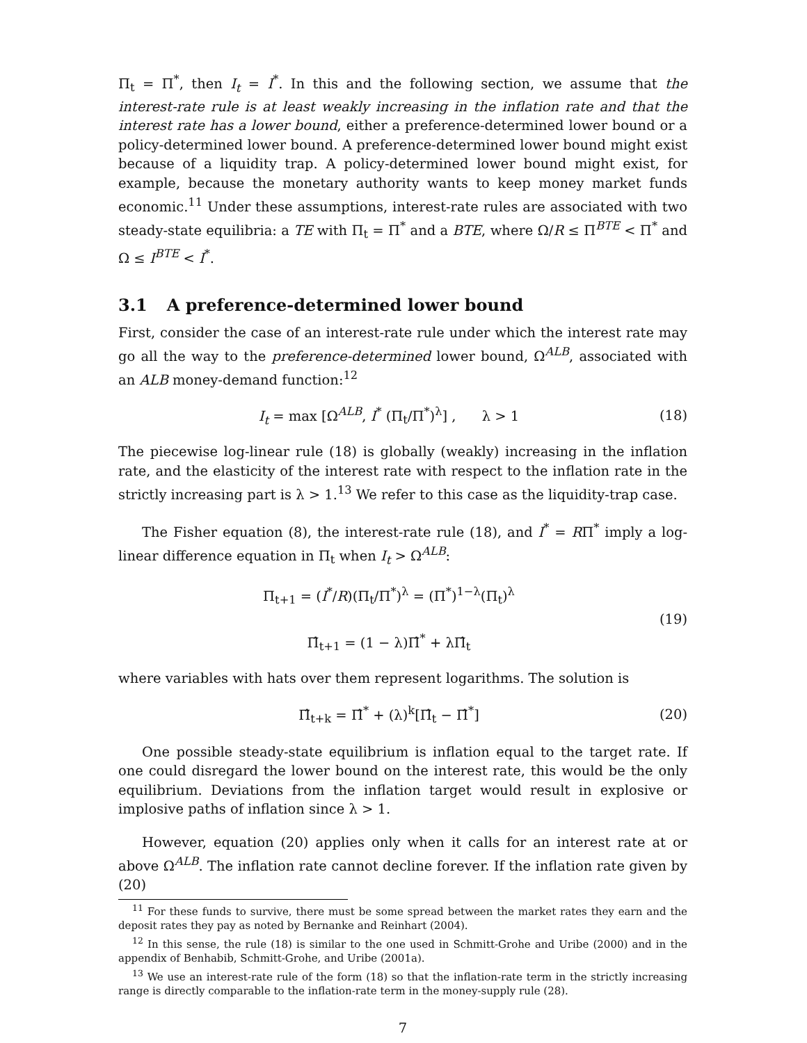Π<sub>t</sub> = Π<sup>*</sup>, then I<sub>t</sub> = I<sup>*</sup>. In this and the following section, we assume that the interest-rate rule is at least weakly increasing in the inflation rate and that the interest rate has a lower bound, either a preference-determined lower bound or a policy-determined lower bound. A preference-determined lower bound might exist because of a liquidity trap. A policy-determined lower bound might exist, for example, because the monetary authority wants to keep money market funds economic.<sup>11</sup> Under these assumptions, interest-rate rules are associated with two steady-state equilibria: a TE with Π<sub>t</sub> = Π<sup>*</sup> and a BTE, where Ω/R ≤ Π<sup>BTE</sup> < Π<sup>*</sup> and Ω ≤ I<sup>BTE</sup> < I<sup>*</sup>.
3.1 A preference-determined lower bound
First, consider the case of an interest-rate rule under which the interest rate may go all the way to the preference-determined lower bound, Ω<sup>ALB</sup>, associated with an ALB money-demand function:<sup>12</sup>
I<sub>t</sub> = max [Ω<sup>ALB</sup>, I<sup>*</sup> (Π<sub>t</sub>/Π<sup>*</sup>)<sup>λ</sup>] , λ > 1
(18)
The piecewise log-linear rule (18) is globally (weakly) increasing in the inflation rate, and the elasticity of the interest rate with respect to the inflation rate in the strictly increasing part is λ > 1.<sup>13</sup> We refer to this case as the liquidity-trap case.
The Fisher equation (8), the interest-rate rule (18), and I<sup>*</sup> = RΠ<sup>*</sup> imply a log-linear difference equation in Π<sub>t</sub> when I<sub>t</sub> > Ω<sup>ALB</sup>:
Π<sub>t+1</sub> = (I<sup>*</sup>/R)(Π<sub>t</sub>/Π<sup>*</sup>)<sup>λ</sup> = (Π<sup>*</sup>)<sup>1−λ</sup>(Π<sub>t</sub>)<sup>λ</sup>
Π̂<sub>t+1</sub> = (1 − λ)Π̂<sup>*</sup> + λΠ̂<sub>t</sub>
(19)
where variables with hats over them represent logarithms. The solution is
Π̂<sub>t+k</sub> = Π̂<sup>*</sup> + (λ)<sup>k</sup>[Π̂<sub>t</sub> − Π̂<sup>*</sup>] (20)
One possible steady-state equilibrium is inflation equal to the target rate. If one could disregard the lower bound on the interest rate, this would be the only equilibrium. Deviations from the inflation target would result in explosive or implosive paths of inflation since λ > 1.
However, equation (20) applies only when it calls for an interest rate at or above Ω<sup>ALB</sup>. The inflation rate cannot decline forever. If the inflation rate given by (20)
<sup>11</sup> For these funds to survive, there must be some spread between the market rates they earn and the deposit rates they pay as noted by Bernanke and Reinhart (2004).
<sup>12</sup> In this sense, the rule (18) is similar to the one used in Schmitt-Grohe and Uribe (2000) and in the appendix of Benhabib, Schmitt-Grohe, and Uribe (2001a).
<sup>13</sup> We use an interest-rate rule of the form (18) so that the inflation-rate term in the strictly increasing range is directly comparable to the inflation-rate term in the money-supply rule (28).
7